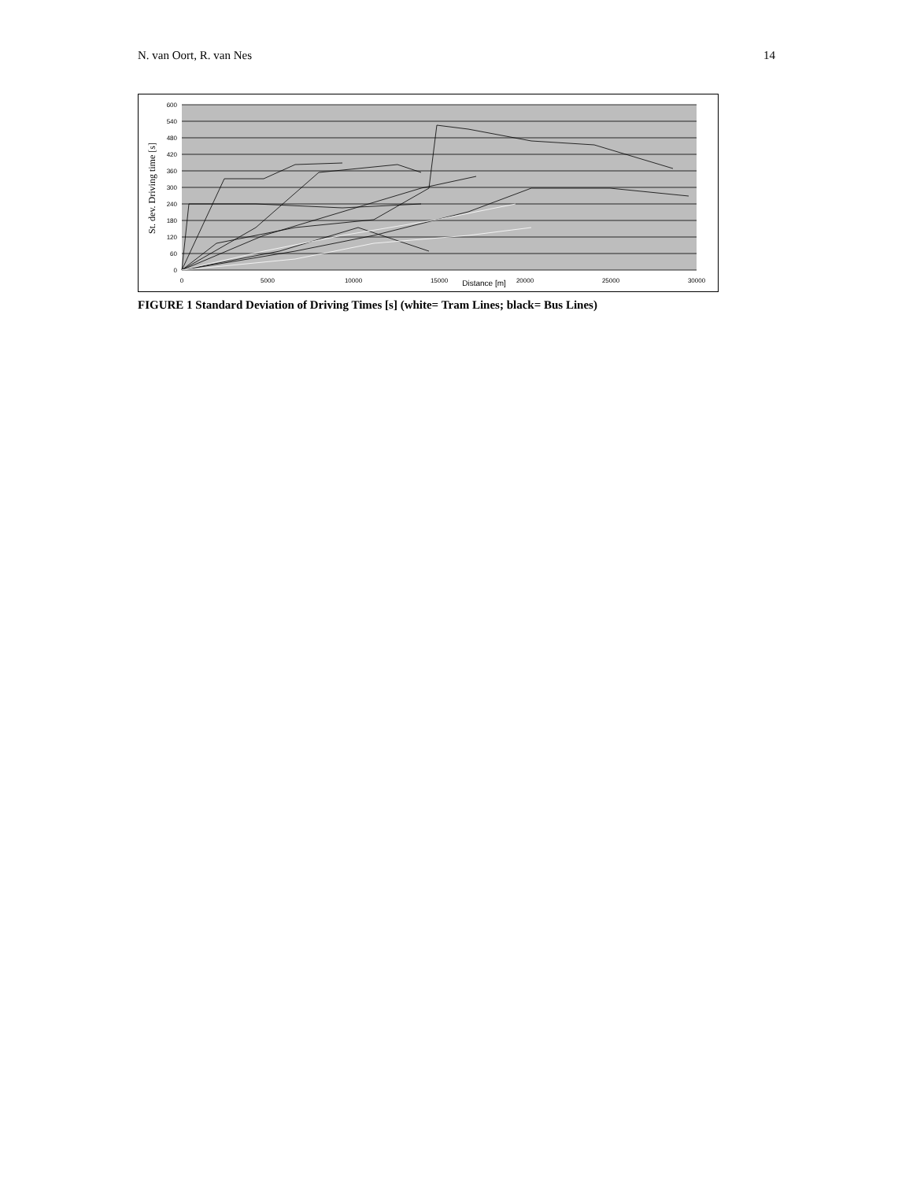N. van Oort, R. van Nes 14
600
540
480
420
360
300
240
180
120
60
0
0
5000
10000
15000
20000
25000
30000
Distance [m]
St. dev. Driving time [s]
FIGURE 1 Standard Deviation of Driving Times [s] (white= Tram Lines; black= Bus Lines)